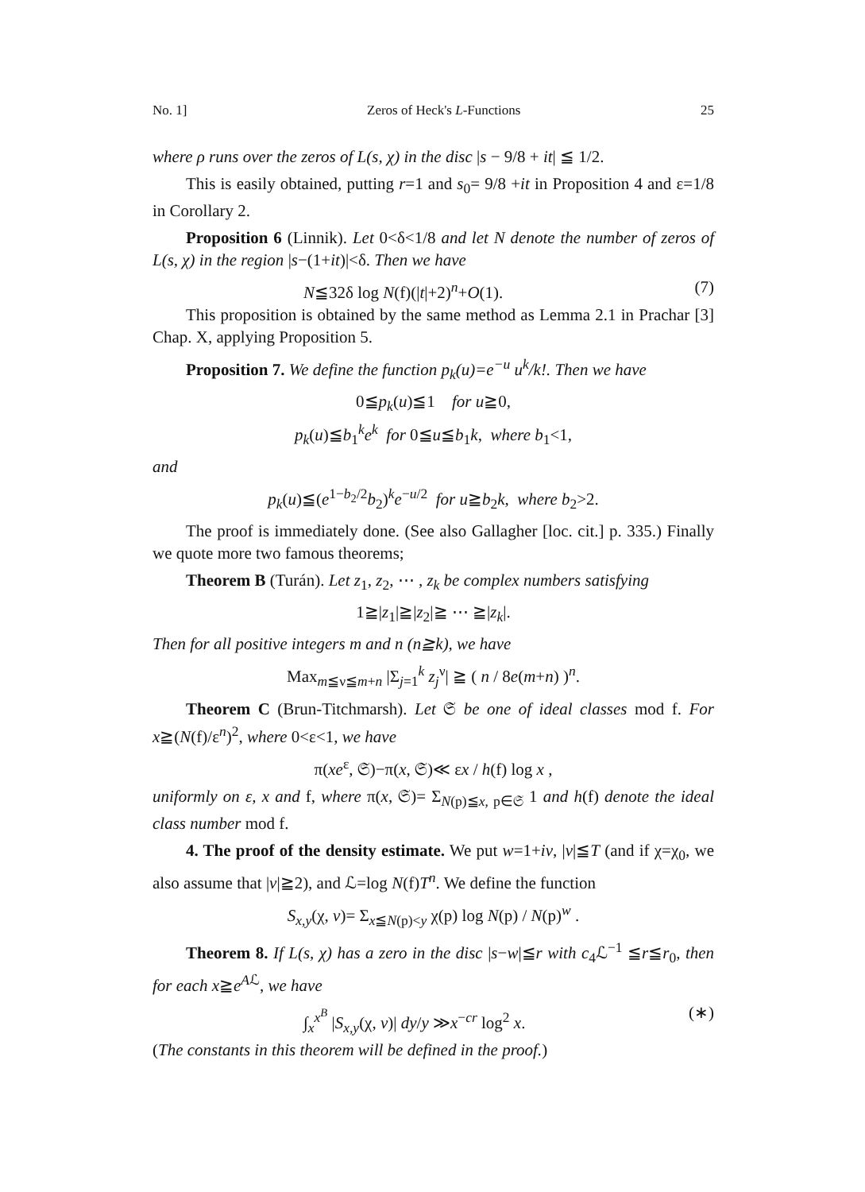No. 1] Zeros of Heck's L-Functions 25
where ρ runs over the zeros of L(s, χ) in the disc |s − 9/8 + it| ≦ 1/2.
This is easily obtained, putting r=1 and s<sub>0</sub>= 9/8 +it in Proposition 4 and ε=1/8 in Corollary 2.
Proposition 6 (Linnik). Let 0<δ<1/8 and let N denote the number of zeros of L(s, χ) in the region |s−(1+it)|<δ. Then we have
N≦32δ log N(f)(|t|+2)<sup>n</sup>+O(1). (7)
This proposition is obtained by the same method as Lemma 2.1 in Prachar [3] Chap. X, applying Proposition 5.
Proposition 7. We define the function p<sub>k</sub>(u)=e<sup>−u</sup> u<sup>k</sup>/k!. Then we have
0≦p<sub>k</sub>(u)≦1 for u≧0,
p<sub>k</sub>(u)≦b<sub>1</sub><sup>k</sup>e<sup>k</sup> for 0≦u≦b<sub>1</sub>k, where b<sub>1</sub><1,
and
p<sub>k</sub>(u)≦(e<sup>1−b<sub>2</sub>/2</sup>b<sub>2</sub>)<sup>k</sup>e<sup>−u/2</sup> for u≧b<sub>2</sub>k, where b<sub>2</sub>>2.
The proof is immediately done. (See also Gallagher [loc. cit.] p. 335.) Finally we quote more two famous theorems;
Theorem B (Turán). Let z<sub>1</sub>, z<sub>2</sub>, ⋯ , z<sub>k</sub> be complex numbers satisfying
1≧|z<sub>1</sub>|≧|z<sub>2</sub>|≧ ⋯ ≧|z<sub>k</sub>|.
Then for all positive integers m and n (n≧k), we have
Max<sub>m≦ν≦m+n</sub> |Σ<sub>j=1</sub><sup>k</sup> z<sub>j</sub><sup>ν</sup>| ≧ ( n / 8e(m+n) )<sup>n</sup>.
Theorem C (Brun-Titchmarsh). Let 𝔖 be one of ideal classes mod f. For x≧(N(f)/ε<sup>n</sup>)<sup>2</sup>, where 0<ε<1, we have
π(xe<sup>ε</sup>, 𝔖)−π(x, 𝔖)≪ εx / h(f) log x ,
uniformly on ε, x and f, where π(x, 𝔖)= Σ<sub>N(p)≦x, p∈𝔖</sub> 1 and h(f) denote the ideal class number mod f.
4. The proof of the density estimate. We put w=1+iv, |v|≦T (and if χ=χ<sub>0</sub>, we also assume that |v|≧2), and ℒ=log N(f)T<sup>n</sup>. We define the function
S<sub>x,y</sub>(χ, v)= Σ<sub>x≦N(p)<y</sub> χ(p) log N(p) / N(p)<sup>w</sup> .
Theorem 8. If L(s, χ) has a zero in the disc |s−w|≦r with c<sub>4</sub>ℒ<sup>−1</sup> ≦r≦r<sub>0</sub>, then for each x≧e<sup>Aℒ</sup>, we have
∫<sub>x</sub><sup>x<sup>B</sup></sup> |S<sub>x,y</sub>(χ, v)| dy/y ≫x<sup>−cr</sup> log<sup>2</sup> x. (∗)
(The constants in this theorem will be defined in the proof.)